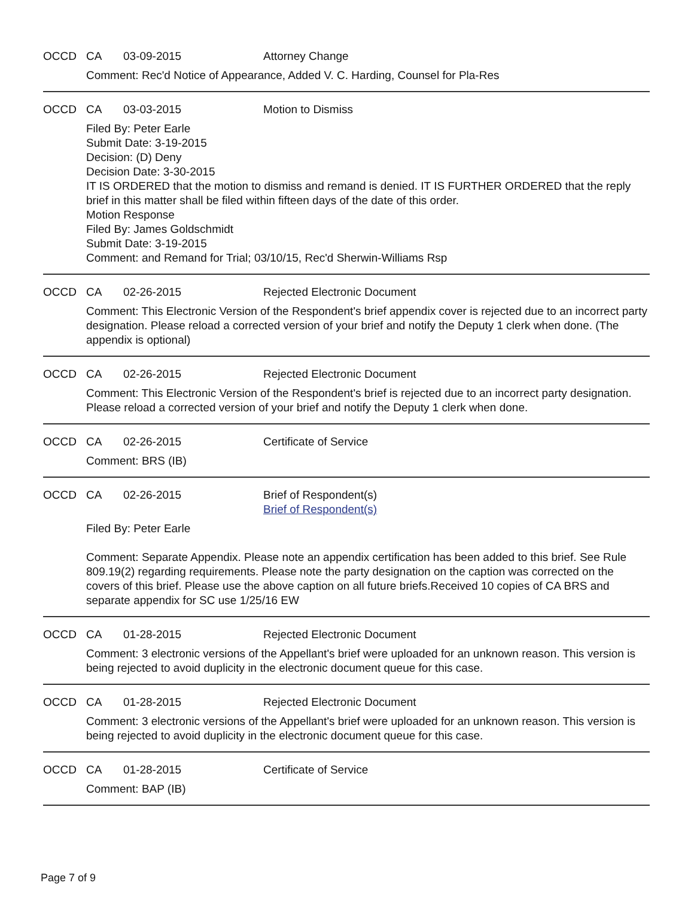OCCD CA 03-09-2015 Attorney Change
Comment: Rec'd Notice of Appearance, Added V. C. Harding, Counsel for Pla-Res
OCCD CA 03-03-2015 Motion to Dismiss
Filed By: Peter Earle
Submit Date: 3-19-2015
Decision: (D) Deny
Decision Date: 3-30-2015
IT IS ORDERED that the motion to dismiss and remand is denied. IT IS FURTHER ORDERED that the reply brief in this matter shall be filed within fifteen days of the date of this order.
Motion Response
Filed By: James Goldschmidt
Submit Date: 3-19-2015
Comment: and Remand for Trial; 03/10/15, Rec'd Sherwin-Williams Rsp
OCCD CA 02-26-2015 Rejected Electronic Document
Comment: This Electronic Version of the Respondent's brief appendix cover is rejected due to an incorrect party designation. Please reload a corrected version of your brief and notify the Deputy 1 clerk when done. (The appendix is optional)
OCCD CA 02-26-2015 Rejected Electronic Document
Comment: This Electronic Version of the Respondent's brief is rejected due to an incorrect party designation. Please reload a corrected version of your brief and notify the Deputy 1 clerk when done.
OCCD CA 02-26-2015 Certificate of Service
Comment: BRS (IB)
OCCD CA 02-26-2015 Brief of Respondent(s)
Brief of Respondent(s)
Filed By: Peter Earle
Comment: Separate Appendix. Please note an appendix certification has been added to this brief. See Rule 809.19(2) regarding requirements. Please note the party designation on the caption was corrected on the covers of this brief. Please use the above caption on all future briefs.Received 10 copies of CA BRS and separate appendix for SC use 1/25/16 EW
OCCD CA 01-28-2015 Rejected Electronic Document
Comment: 3 electronic versions of the Appellant's brief were uploaded for an unknown reason. This version is being rejected to avoid duplicity in the electronic document queue for this case.
OCCD CA 01-28-2015 Rejected Electronic Document
Comment: 3 electronic versions of the Appellant's brief were uploaded for an unknown reason. This version is being rejected to avoid duplicity in the electronic document queue for this case.
OCCD CA 01-28-2015 Certificate of Service
Comment: BAP (IB)
Page 7 of 9